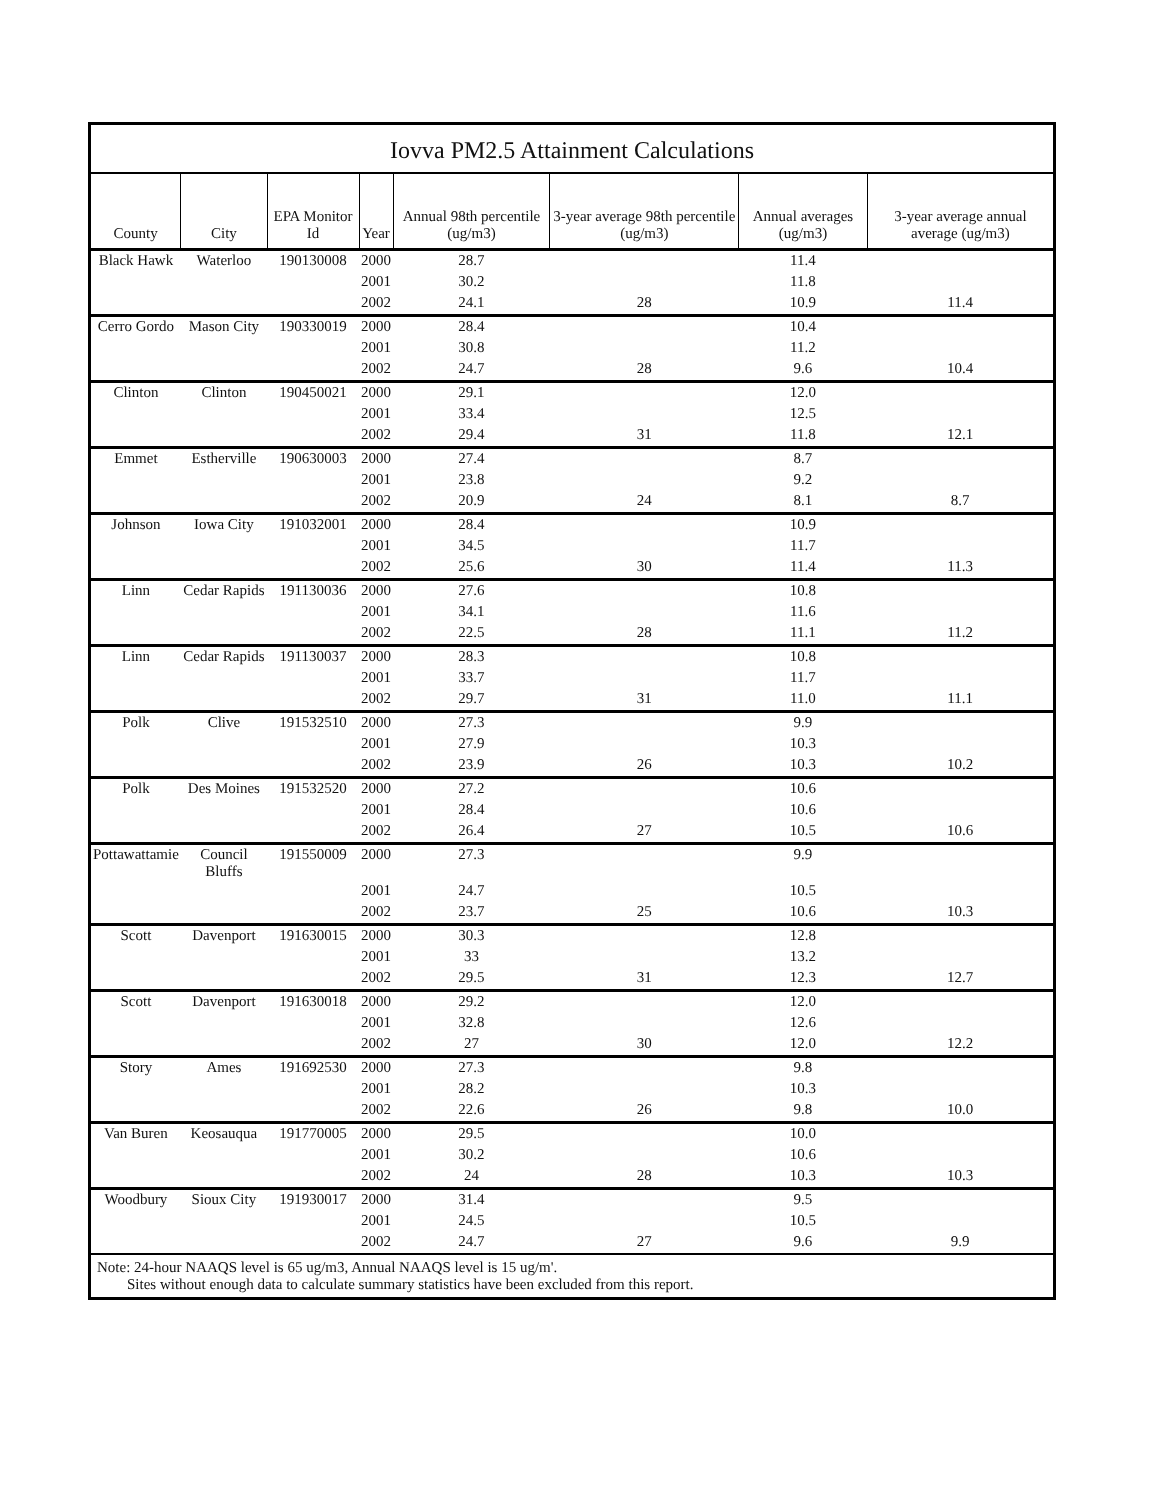Iovva PM2.5 Attainment Calculations
| County | City | EPA Monitor Id | Year | Annual 98th percentile (ug/m3) | 3-year average 98th percentile (ug/m3) | Annual averages (ug/m3) | 3-year average annual average (ug/m3) |
| --- | --- | --- | --- | --- | --- | --- | --- |
| Black Hawk | Waterloo | 190130008 | 2000 | 28.7 | | 11.4 | |
| | | | 2001 | 30.2 | | 11.8 | |
| | | | 2002 | 24.1 | 28 | 10.9 | 11.4 |
| Cerro Gordo | Mason City | 190330019 | 2000 | 28.4 | | 10.4 | |
| | | | 2001 | 30.8 | | 11.2 | |
| | | | 2002 | 24.7 | 28 | 9.6 | 10.4 |
| Clinton | Clinton | 190450021 | 2000 | 29.1 | | 12.0 | |
| | | | 2001 | 33.4 | | 12.5 | |
| | | | 2002 | 29.4 | 31 | 11.8 | 12.1 |
| Emmet | Estherville | 190630003 | 2000 | 27.4 | | 8.7 | |
| | | | 2001 | 23.8 | | 9.2 | |
| | | | 2002 | 20.9 | 24 | 8.1 | 8.7 |
| Johnson | Iowa City | 191032001 | 2000 | 28.4 | | 10.9 | |
| | | | 2001 | 34.5 | | 11.7 | |
| | | | 2002 | 25.6 | 30 | 11.4 | 11.3 |
| Linn | Cedar Rapids | 191130036 | 2000 | 27.6 | | 10.8 | |
| | | | 2001 | 34.1 | | 11.6 | |
| | | | 2002 | 22.5 | 28 | 11.1 | 11.2 |
| Linn | Cedar Rapids | 191130037 | 2000 | 28.3 | | 10.8 | |
| | | | 2001 | 33.7 | | 11.7 | |
| | | | 2002 | 29.7 | 31 | 11.0 | 11.1 |
| Polk | Clive | 191532510 | 2000 | 27.3 | | 9.9 | |
| | | | 2001 | 27.9 | | 10.3 | |
| | | | 2002 | 23.9 | 26 | 10.3 | 10.2 |
| Polk | Des Moines | 191532520 | 2000 | 27.2 | | 10.6 | |
| | | | 2001 | 28.4 | | 10.6 | |
| | | | 2002 | 26.4 | 27 | 10.5 | 10.6 |
| Pottawattamie | Council Bluffs | 191550009 | 2000 | 27.3 | | 9.9 | |
| | | | 2001 | 24.7 | | 10.5 | |
| | | | 2002 | 23.7 | 25 | 10.6 | 10.3 |
| Scott | Davenport | 191630015 | 2000 | 30.3 | | 12.8 | |
| | | | 2001 | 33 | | 13.2 | |
| | | | 2002 | 29.5 | 31 | 12.3 | 12.7 |
| Scott | Davenport | 191630018 | 2000 | 29.2 | | 12.0 | |
| | | | 2001 | 32.8 | | 12.6 | |
| | | | 2002 | 27 | 30 | 12.0 | 12.2 |
| Story | Ames | 191692530 | 2000 | 27.3 | | 9.8 | |
| | | | 2001 | 28.2 | | 10.3 | |
| | | | 2002 | 22.6 | 26 | 9.8 | 10.0 |
| Van Buren | Keosauqua | 191770005 | 2000 | 29.5 | | 10.0 | |
| | | | 2001 | 30.2 | | 10.6 | |
| | | | 2002 | 24 | 28 | 10.3 | 10.3 |
| Woodbury | Sioux City | 191930017 | 2000 | 31.4 | | 9.5 | |
| | | | 2001 | 24.5 | | 10.5 | |
| | | | 2002 | 24.7 | 27 | 9.6 | 9.9 |
Note: 24-hour NAAQS level is 65 ug/m3, Annual NAAQS level is 15 ug/m'.
Sites without enough data to calculate summary statistics have been excluded from this report.